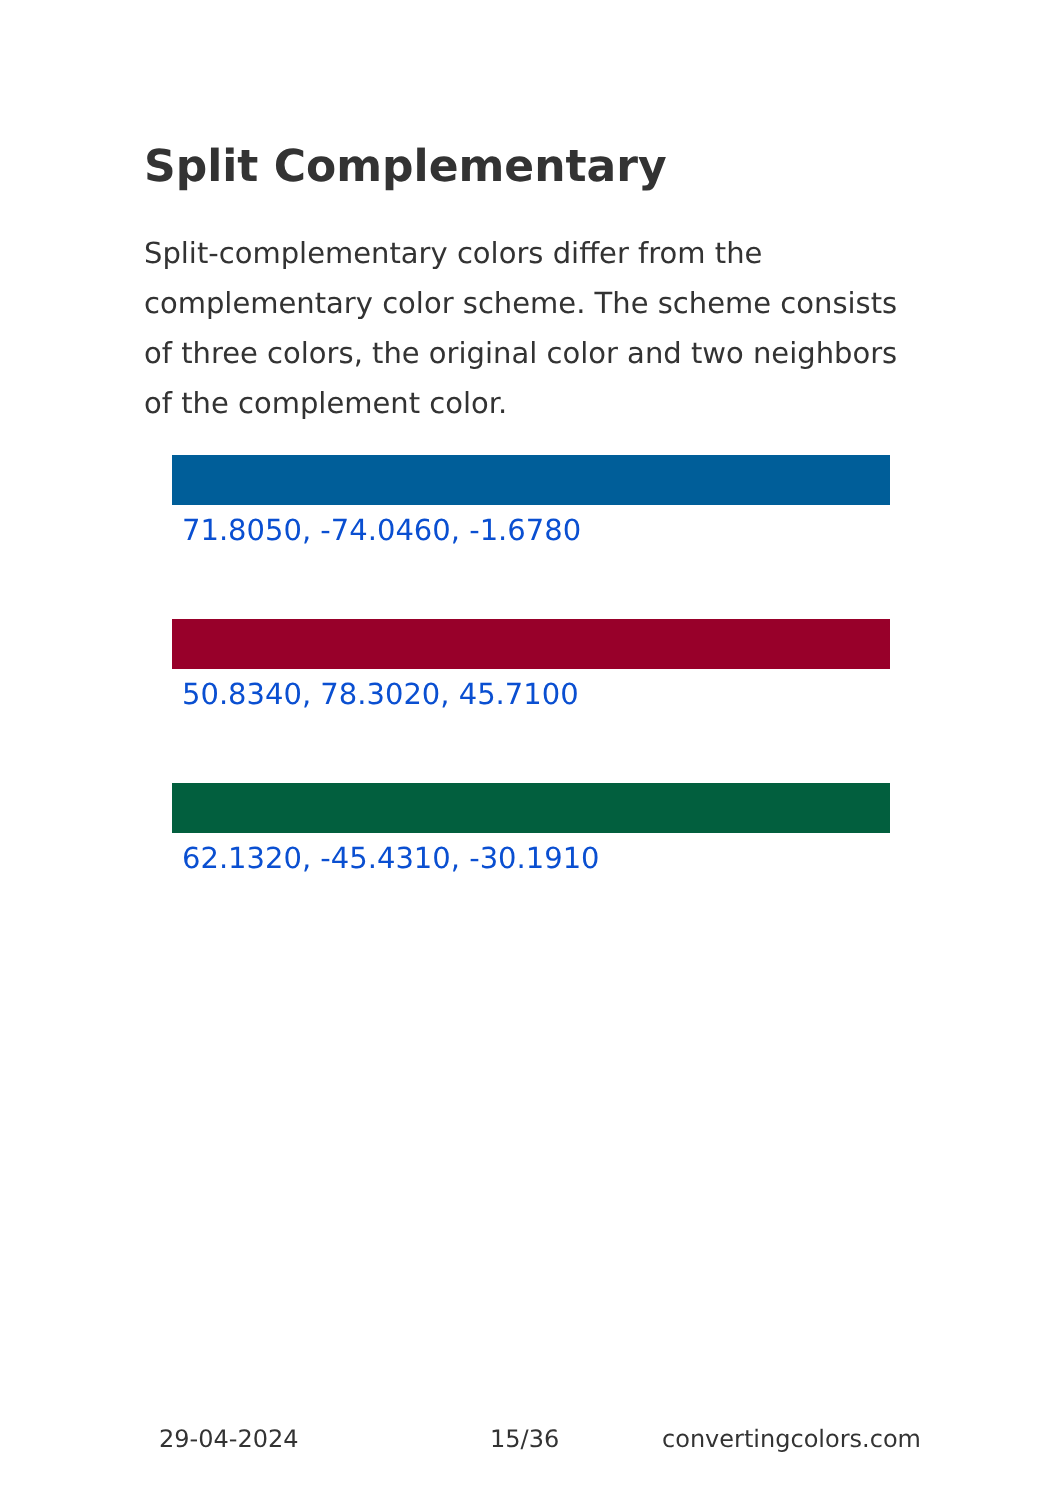Split Complementary
Split-complementary colors differ from the complementary color scheme. The scheme consists of three colors, the original color and two neighbors of the complement color.
71.8050, -74.0460, -1.6780
50.8340, 78.3020, 45.7100
62.1320, -45.4310, -30.1910
29-04-2024 15/36 convertingcolors.com